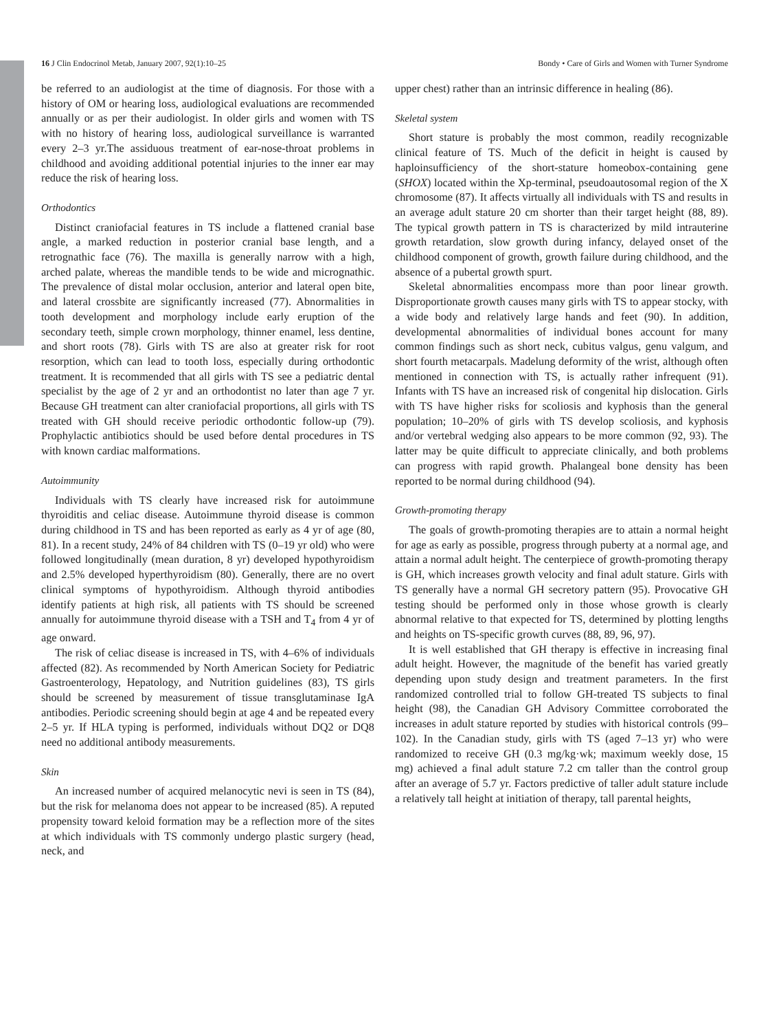16 J Clin Endocrinol Metab, January 2007, 92(1):10–25 Bondy • Care of Girls and Women with Turner Syndrome
be referred to an audiologist at the time of diagnosis. For those with a history of OM or hearing loss, audiological evaluations are recommended annually or as per their audiologist. In older girls and women with TS with no history of hearing loss, audiological surveillance is warranted every 2–3 yr.The assiduous treatment of ear-nose-throat problems in childhood and avoiding additional potential injuries to the inner ear may reduce the risk of hearing loss.
Orthodontics
Distinct craniofacial features in TS include a flattened cranial base angle, a marked reduction in posterior cranial base length, and a retrognathic face (76). The maxilla is generally narrow with a high, arched palate, whereas the mandible tends to be wide and micrognathic. The prevalence of distal molar occlusion, anterior and lateral open bite, and lateral crossbite are significantly increased (77). Abnormalities in tooth development and morphology include early eruption of the secondary teeth, simple crown morphology, thinner enamel, less dentine, and short roots (78). Girls with TS are also at greater risk for root resorption, which can lead to tooth loss, especially during orthodontic treatment. It is recommended that all girls with TS see a pediatric dental specialist by the age of 2 yr and an orthodontist no later than age 7 yr. Because GH treatment can alter craniofacial proportions, all girls with TS treated with GH should receive periodic orthodontic follow-up (79). Prophylactic antibiotics should be used before dental procedures in TS with known cardiac malformations.
Autoimmunity
Individuals with TS clearly have increased risk for autoimmune thyroiditis and celiac disease. Autoimmune thyroid disease is common during childhood in TS and has been reported as early as 4 yr of age (80, 81). In a recent study, 24% of 84 children with TS (0–19 yr old) who were followed longitudinally (mean duration, 8 yr) developed hypothyroidism and 2.5% developed hyperthyroidism (80). Generally, there are no overt clinical symptoms of hypothyroidism. Although thyroid antibodies identify patients at high risk, all patients with TS should be screened annually for autoimmune thyroid disease with a TSH and T<sub>4</sub> from 4 yr of age onward.
The risk of celiac disease is increased in TS, with 4–6% of individuals affected (82). As recommended by North American Society for Pediatric Gastroenterology, Hepatology, and Nutrition guidelines (83), TS girls should be screened by measurement of tissue transglutaminase IgA antibodies. Periodic screening should begin at age 4 and be repeated every 2–5 yr. If HLA typing is performed, individuals without DQ2 or DQ8 need no additional antibody measurements.
Skin
An increased number of acquired melanocytic nevi is seen in TS (84), but the risk for melanoma does not appear to be increased (85). A reputed propensity toward keloid formation may be a reflection more of the sites at which individuals with TS commonly undergo plastic surgery (head, neck, and
upper chest) rather than an intrinsic difference in healing (86).
Skeletal system
Short stature is probably the most common, readily recognizable clinical feature of TS. Much of the deficit in height is caused by haploinsufficiency of the short-stature homeobox-containing gene (SHOX) located within the Xp-terminal, pseudoautosomal region of the X chromosome (87). It affects virtually all individuals with TS and results in an average adult stature 20 cm shorter than their target height (88, 89). The typical growth pattern in TS is characterized by mild intrauterine growth retardation, slow growth during infancy, delayed onset of the childhood component of growth, growth failure during childhood, and the absence of a pubertal growth spurt.
Skeletal abnormalities encompass more than poor linear growth. Disproportionate growth causes many girls with TS to appear stocky, with a wide body and relatively large hands and feet (90). In addition, developmental abnormalities of individual bones account for many common findings such as short neck, cubitus valgus, genu valgum, and short fourth metacarpals. Madelung deformity of the wrist, although often mentioned in connection with TS, is actually rather infrequent (91). Infants with TS have an increased risk of congenital hip dislocation. Girls with TS have higher risks for scoliosis and kyphosis than the general population; 10–20% of girls with TS develop scoliosis, and kyphosis and/or vertebral wedging also appears to be more common (92, 93). The latter may be quite difficult to appreciate clinically, and both problems can progress with rapid growth. Phalangeal bone density has been reported to be normal during childhood (94).
Growth-promoting therapy
The goals of growth-promoting therapies are to attain a normal height for age as early as possible, progress through puberty at a normal age, and attain a normal adult height. The centerpiece of growth-promoting therapy is GH, which increases growth velocity and final adult stature. Girls with TS generally have a normal GH secretory pattern (95). Provocative GH testing should be performed only in those whose growth is clearly abnormal relative to that expected for TS, determined by plotting lengths and heights on TS-specific growth curves (88, 89, 96, 97).
It is well established that GH therapy is effective in increasing final adult height. However, the magnitude of the benefit has varied greatly depending upon study design and treatment parameters. In the first randomized controlled trial to follow GH-treated TS subjects to final height (98), the Canadian GH Advisory Committee corroborated the increases in adult stature reported by studies with historical controls (99–102). In the Canadian study, girls with TS (aged 7–13 yr) who were randomized to receive GH (0.3 mg/kg·wk; maximum weekly dose, 15 mg) achieved a final adult stature 7.2 cm taller than the control group after an average of 5.7 yr. Factors predictive of taller adult stature include a relatively tall height at initiation of therapy, tall parental heights,